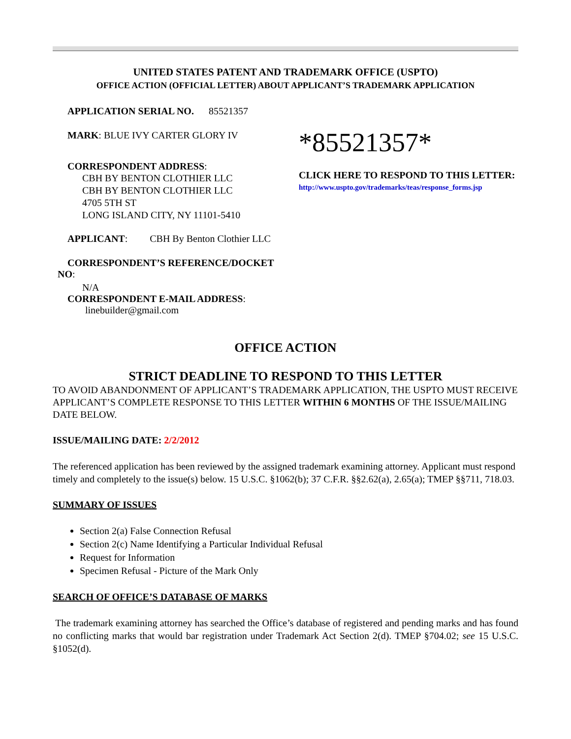UNITED STATES PATENT AND TRADEMARK OFFICE (USPTO)
OFFICE ACTION (OFFICIAL LETTER) ABOUT APPLICANT’S TRADEMARK APPLICATION
APPLICATION SERIAL NO. 85521357
MARK: BLUE IVY CARTER GLORY IV
CORRESPONDENT ADDRESS:
CBH BY BENTON CLOTHIER LLC
CBH BY BENTON CLOTHIER LLC
4705 5TH ST
LONG ISLAND CITY, NY 11101-5410
*85521357*
CLICK HERE TO RESPOND TO THIS LETTER:
http://www.uspto.gov/trademarks/teas/response_forms.jsp
APPLICANT: CBH By Benton Clothier LLC
CORRESPONDENT’S REFERENCE/DOCKET
NO:
N/A
CORRESPONDENT E-MAIL ADDRESS:
linebuilder@gmail.com
OFFICE ACTION
STRICT DEADLINE TO RESPOND TO THIS LETTER
TO AVOID ABANDONMENT OF APPLICANT’S TRADEMARK APPLICATION, THE USPTO MUST RECEIVE APPLICANT’S COMPLETE RESPONSE TO THIS LETTER WITHIN 6 MONTHS OF THE ISSUE/MAILING DATE BELOW.
ISSUE/MAILING DATE: 2/2/2012
The referenced application has been reviewed by the assigned trademark examining attorney. Applicant must respond timely and completely to the issue(s) below. 15 U.S.C. §1062(b); 37 C.F.R. §§2.62(a), 2.65(a); TMEP §§711, 718.03.
SUMMARY OF ISSUES
Section 2(a) False Connection Refusal
Section 2(c) Name Identifying a Particular Individual Refusal
Request for Information
Specimen Refusal - Picture of the Mark Only
SEARCH OF OFFICE’S DATABASE OF MARKS
The trademark examining attorney has searched the Office’s database of registered and pending marks and has found no conflicting marks that would bar registration under Trademark Act Section 2(d). TMEP §704.02; see 15 U.S.C. §1052(d).